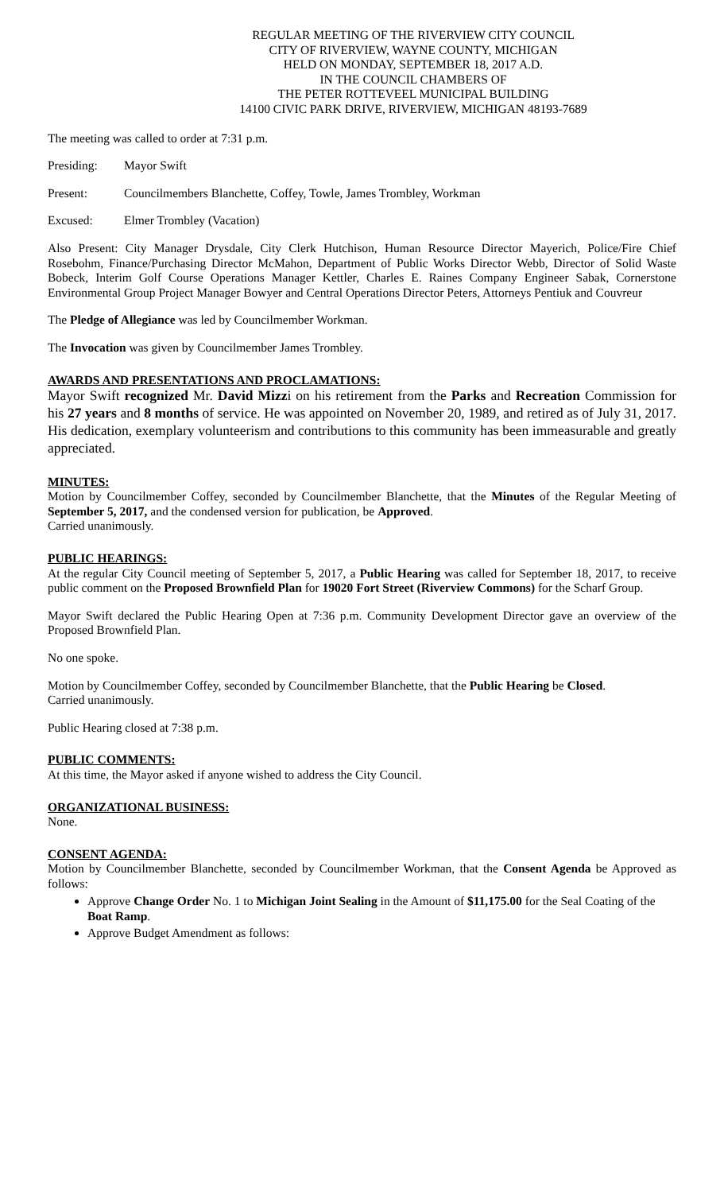REGULAR MEETING OF THE RIVERVIEW CITY COUNCIL
CITY OF RIVERVIEW, WAYNE COUNTY, MICHIGAN
HELD ON MONDAY, SEPTEMBER 18, 2017 A.D.
IN THE COUNCIL CHAMBERS OF
THE PETER ROTTEVEEL MUNICIPAL BUILDING
14100 CIVIC PARK DRIVE, RIVERVIEW, MICHIGAN 48193-7689
The meeting was called to order at 7:31 p.m.
Presiding: Mayor Swift
Present: Councilmembers Blanchette, Coffey, Towle, James Trombley, Workman
Excused: Elmer Trombley (Vacation)
Also Present: City Manager Drysdale, City Clerk Hutchison, Human Resource Director Mayerich, Police/Fire Chief Rosebohm, Finance/Purchasing Director McMahon, Department of Public Works Director Webb, Director of Solid Waste Bobeck, Interim Golf Course Operations Manager Kettler, Charles E. Raines Company Engineer Sabak, Cornerstone Environmental Group Project Manager Bowyer and Central Operations Director Peters, Attorneys Pentiuk and Couvreur
The Pledge of Allegiance was led by Councilmember Workman.
The Invocation was given by Councilmember James Trombley.
AWARDS AND PRESENTATIONS AND PROCLAMATIONS:
Mayor Swift recognized Mr. David Mizzi on his retirement from the Parks and Recreation Commission for his 27 years and 8 months of service. He was appointed on November 20, 1989, and retired as of July 31, 2017. His dedication, exemplary volunteerism and contributions to this community has been immeasurable and greatly appreciated.
MINUTES:
Motion by Councilmember Coffey, seconded by Councilmember Blanchette, that the Minutes of the Regular Meeting of September 5, 2017, and the condensed version for publication, be Approved.
Carried unanimously.
PUBLIC HEARINGS:
At the regular City Council meeting of September 5, 2017, a Public Hearing was called for September 18, 2017, to receive public comment on the Proposed Brownfield Plan for 19020 Fort Street (Riverview Commons) for the Scharf Group.
Mayor Swift declared the Public Hearing Open at 7:36 p.m. Community Development Director gave an overview of the Proposed Brownfield Plan.
No one spoke.
Motion by Councilmember Coffey, seconded by Councilmember Blanchette, that the Public Hearing be Closed.
Carried unanimously.
Public Hearing closed at 7:38 p.m.
PUBLIC COMMENTS:
At this time, the Mayor asked if anyone wished to address the City Council.
ORGANIZATIONAL BUSINESS:
None.
CONSENT AGENDA:
Motion by Councilmember Blanchette, seconded by Councilmember Workman, that the Consent Agenda be Approved as follows:
Approve Change Order No. 1 to Michigan Joint Sealing in the Amount of $11,175.00 for the Seal Coating of the Boat Ramp.
Approve Budget Amendment as follows: